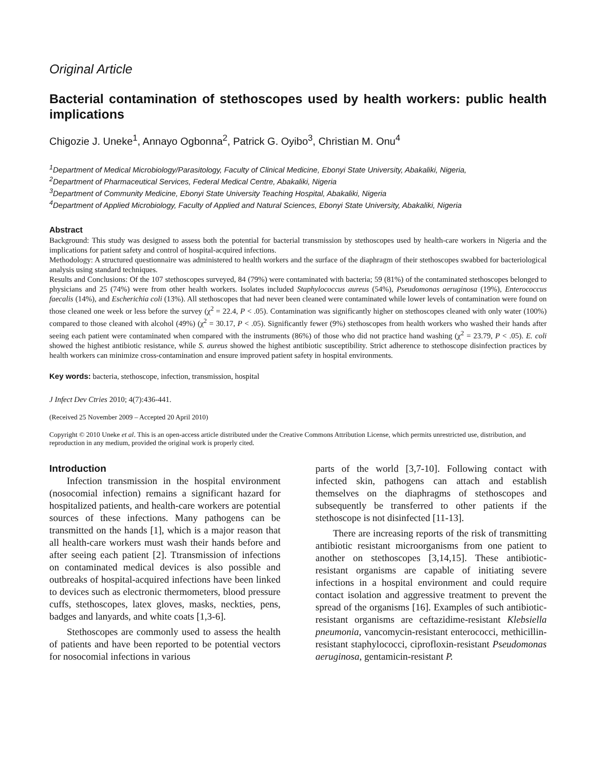Original Article
Bacterial contamination of stethoscopes used by health workers: public health implications
Chigozie J. Uneke<sup>1</sup>, Annayo Ogbonna<sup>2</sup>, Patrick G. Oyibo<sup>3</sup>, Christian M. Onu<sup>4</sup>
<sup>1</sup> Department of Medical Microbiology/Parasitology, Faculty of Clinical Medicine, Ebonyi State University, Abakaliki, Nigeria,
<sup>2</sup> Department of Pharmaceutical Services, Federal Medical Centre, Abakaliki, Nigeria
<sup>3</sup> Department of Community Medicine, Ebonyi State University Teaching Hospital, Abakaliki, Nigeria
<sup>4</sup> Department of Applied Microbiology, Faculty of Applied and Natural Sciences, Ebonyi State University, Abakaliki, Nigeria
Abstract
Background: This study was designed to assess both the potential for bacterial transmission by stethoscopes used by health-care workers in Nigeria and the implications for patient safety and control of hospital-acquired infections.
Methodology: A structured questionnaire was administered to health workers and the surface of the diaphragm of their stethoscopes swabbed for bacteriological analysis using standard techniques.
Results and Conclusions: Of the 107 stethoscopes surveyed, 84 (79%) were contaminated with bacteria; 59 (81%) of the contaminated stethoscopes belonged to physicians and 25 (74%) were from other health workers. Isolates included Staphylococcus aureus (54%), Pseudomonas aeruginosa (19%), Enterococcus faecalis (14%), and Escherichia coli (13%). All stethoscopes that had never been cleaned were contaminated while lower levels of contamination were found on those cleaned one week or less before the survey (χ<sup>2</sup> = 22.4, P < .05). Contamination was significantly higher on stethoscopes cleaned with only water (100%) compared to those cleaned with alcohol (49%) (χ<sup>2</sup> = 30.17, P < .05). Significantly fewer (9%) stethoscopes from health workers who washed their hands after seeing each patient were contaminated when compared with the instruments (86%) of those who did not practice hand washing (χ<sup>2</sup> = 23.79, P < .05). E. coli showed the highest antibiotic resistance, while S. aureus showed the highest antibiotic susceptibility. Strict adherence to stethoscope disinfection practices by health workers can minimize cross-contamination and ensure improved patient safety in hospital environments.
Key words: bacteria, stethoscope, infection, transmission, hospital
J Infect Dev Ctries 2010; 4(7):436-441.
(Received 25 November 2009 – Accepted 20 April 2010)
Copyright © 2010 Uneke et al. This is an open-access article distributed under the Creative Commons Attribution License, which permits unrestricted use, distribution, and reproduction in any medium, provided the original work is properly cited.
Introduction
Infection transmission in the hospital environment (nosocomial infection) remains a significant hazard for hospitalized patients, and health-care workers are potential sources of these infections. Many pathogens can be transmitted on the hands [1], which is a major reason that all health-care workers must wash their hands before and after seeing each patient [2]. Ttransmission of infections on contaminated medical devices is also possible and outbreaks of hospital-acquired infections have been linked to devices such as electronic thermometers, blood pressure cuffs, stethoscopes, latex gloves, masks, neckties, pens, badges and lanyards, and white coats [1,3-6].
Stethoscopes are commonly used to assess the health of patients and have been reported to be potential vectors for nosocomial infections in various
parts of the world [3,7-10]. Following contact with infected skin, pathogens can attach and establish themselves on the diaphragms of stethoscopes and subsequently be transferred to other patients if the stethoscope is not disinfected [11-13].
There are increasing reports of the risk of transmitting antibiotic resistant microorganisms from one patient to another on stethoscopes [3,14,15]. These antibiotic-resistant organisms are capable of initiating severe infections in a hospital environment and could require contact isolation and aggressive treatment to prevent the spread of the organisms [16]. Examples of such antibiotic-resistant organisms are ceftazidime-resistant Klebsiella pneumonia, vancomycin-resistant enterococci, methicillin-resistant staphylococci, ciprofloxin-resistant Pseudomonas aeruginosa, gentamicin-resistant P.